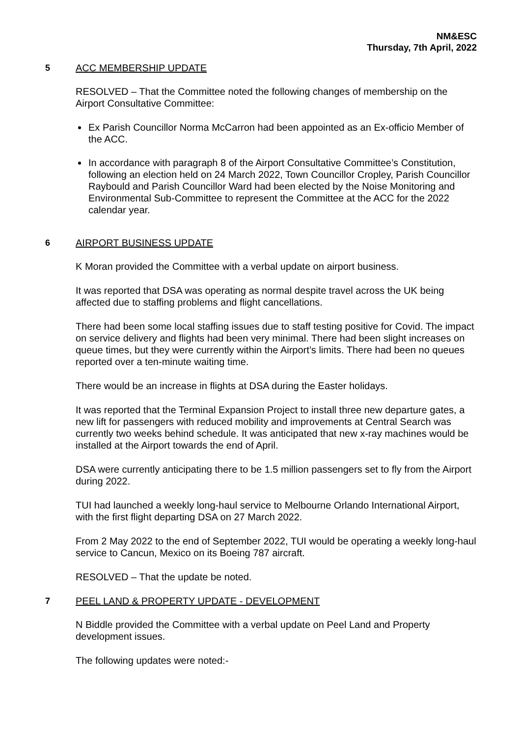NM&ESC
Thursday, 7th April, 2022
5 ACC MEMBERSHIP UPDATE
RESOLVED – That the Committee noted the following changes of membership on the Airport Consultative Committee:
Ex Parish Councillor Norma McCarron had been appointed as an Ex-officio Member of the ACC.
In accordance with paragraph 8 of the Airport Consultative Committee’s Constitution, following an election held on 24 March 2022, Town Councillor Cropley, Parish Councillor Raybould and Parish Councillor Ward had been elected by the Noise Monitoring and Environmental Sub-Committee to represent the Committee at the ACC for the 2022 calendar year.
6 AIRPORT BUSINESS UPDATE
K Moran provided the Committee with a verbal update on airport business.
It was reported that DSA was operating as normal despite travel across the UK being affected due to staffing problems and flight cancellations.
There had been some local staffing issues due to staff testing positive for Covid. The impact on service delivery and flights had been very minimal. There had been slight increases on queue times, but they were currently within the Airport’s limits. There had been no queues reported over a ten-minute waiting time.
There would be an increase in flights at DSA during the Easter holidays.
It was reported that the Terminal Expansion Project to install three new departure gates, a new lift for passengers with reduced mobility and improvements at Central Search was currently two weeks behind schedule. It was anticipated that new x-ray machines would be installed at the Airport towards the end of April.
DSA were currently anticipating there to be 1.5 million passengers set to fly from the Airport during 2022.
TUI had launched a weekly long-haul service to Melbourne Orlando International Airport, with the first flight departing DSA on 27 March 2022.
From 2 May 2022 to the end of September 2022, TUI would be operating a weekly long-haul service to Cancun, Mexico on its Boeing 787 aircraft.
RESOLVED – That the update be noted.
7 PEEL LAND & PROPERTY UPDATE - DEVELOPMENT
N Biddle provided the Committee with a verbal update on Peel Land and Property development issues.
The following updates were noted:-